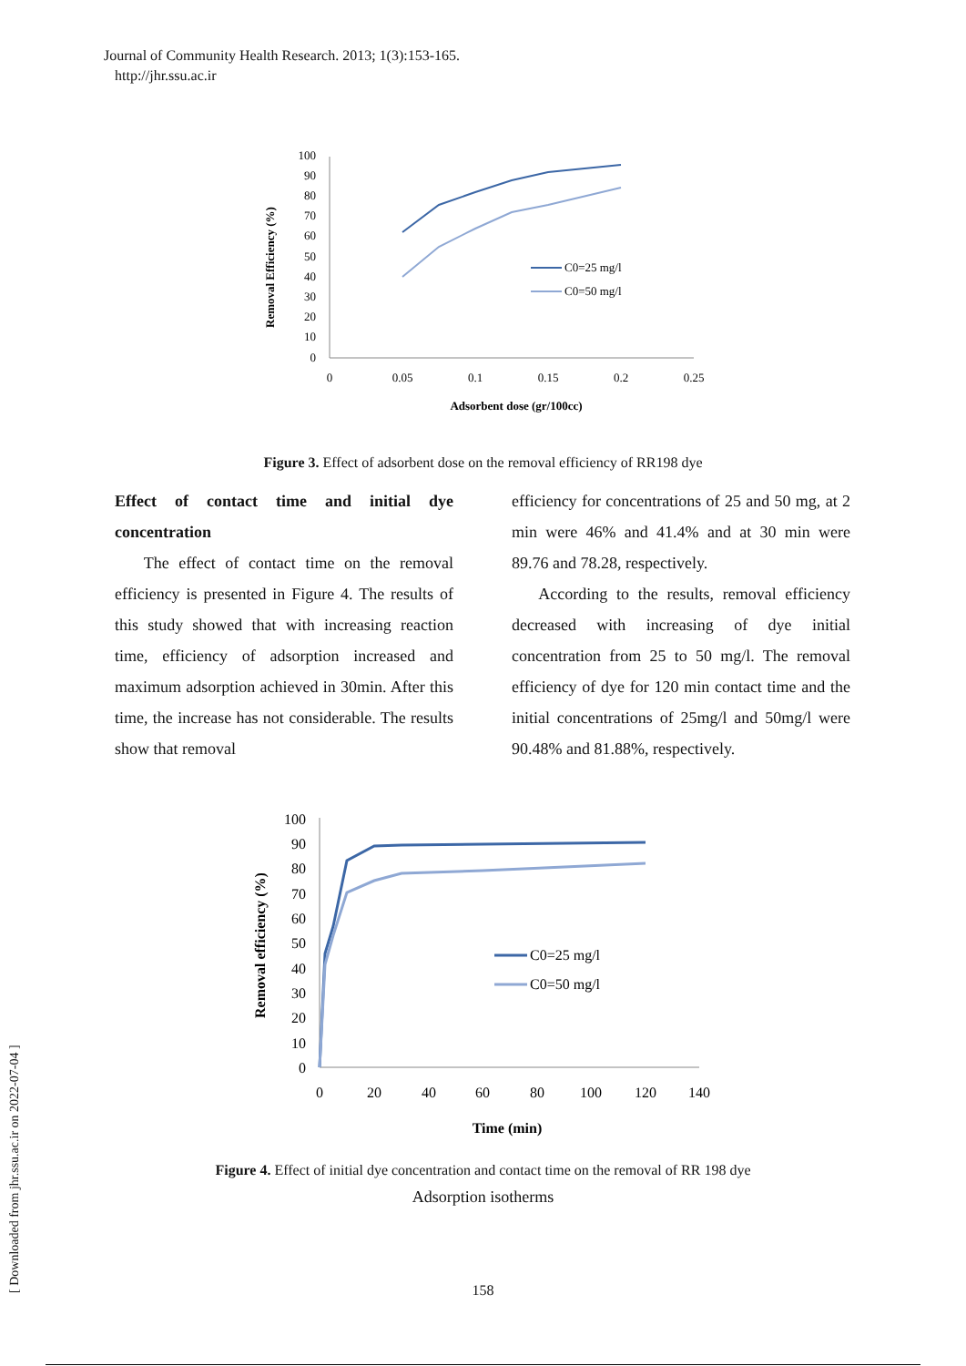Journal of Community Health Research. 2013; 1(3):153-165.
http://jhr.ssu.ac.ir
100
90
80
70
60
50
40
30
20
10
0
0
0.05
0.1
0.15
0.2
0.25
Adsorbent dose (gr/100cc)
Removal Efficiency (%)
C0=25 mg/l
C0=50 mg/l
Figure 3. Effect of adsorbent dose on the removal efficiency of RR198 dye
Effect of contact time and initial dye concentration
The effect of contact time on the removal efficiency is presented in Figure 4. The results of this study showed that with increasing reaction time, efficiency of adsorption increased and maximum adsorption achieved in 30min. After this time, the increase has not considerable. The results show that removal
efficiency for concentrations of 25 and 50 mg, at 2 min were 46% and 41.4% and at 30 min were 89.76 and 78.28, respectively.
According to the results, removal efficiency decreased with increasing of dye initial concentration from 25 to 50 mg/l. The removal efficiency of dye for 120 min contact time and the initial concentrations of 25mg/l and 50mg/l were 90.48% and 81.88%, respectively.
100
90
80
70
60
50
40
30
20
10
0
0
20
40
60
80
100
120
140
Time (min)
Removal efficiency (%)
C0=25 mg/l
C0=50 mg/l
Figure 4. Effect of initial dye concentration and contact time on the removal of RR 198 dye
Adsorption isotherms
[ Downloaded from jhr.ssu.ac.ir on 2022-07-04 ]
158